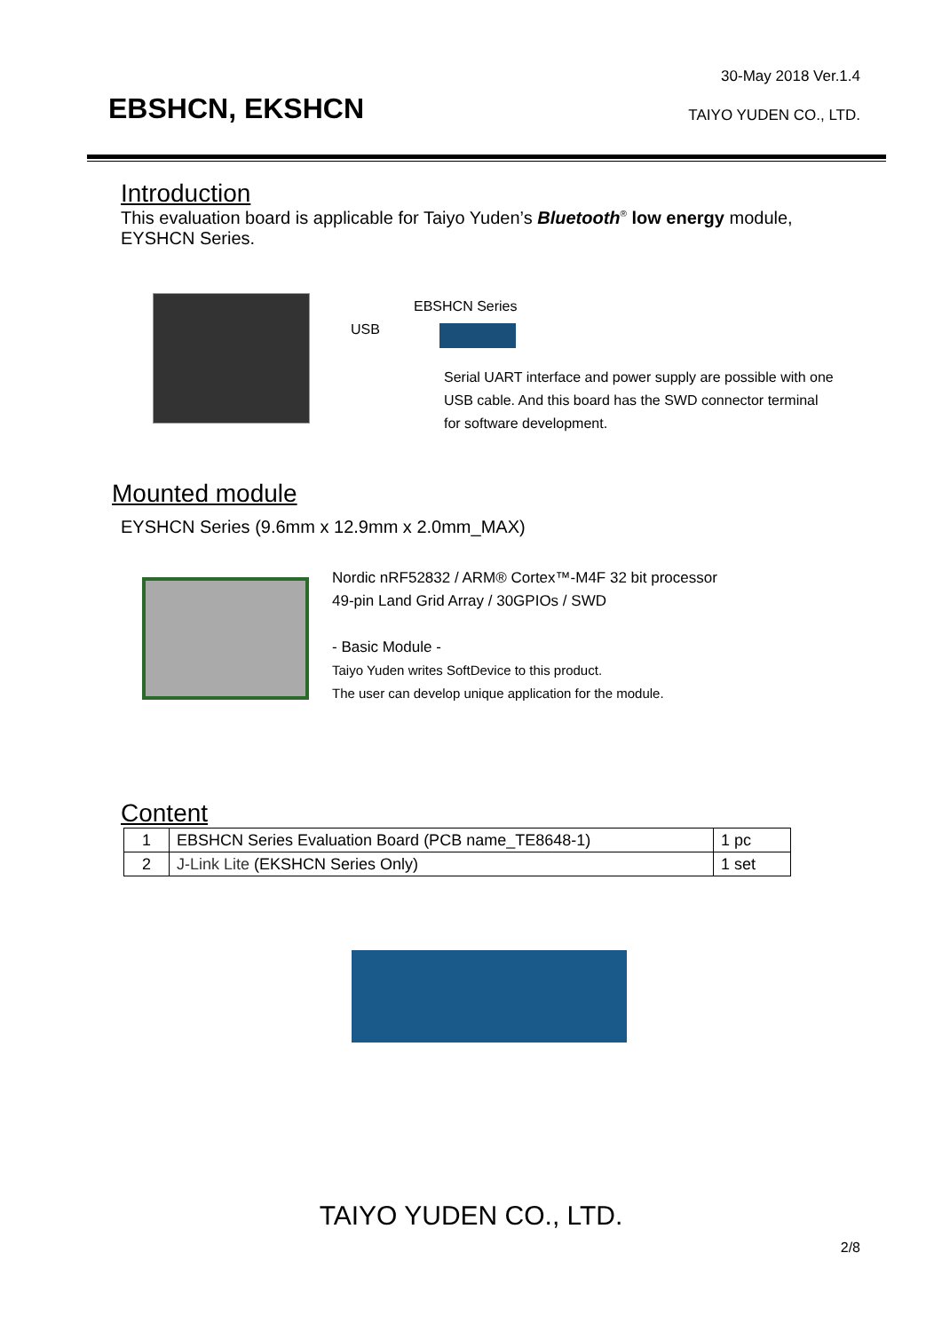30-May 2018 Ver.1.4
EBSHCN, EKSHCN TAIYO YUDEN CO., LTD.
Introduction
This evaluation board is applicable for Taiyo Yuden’s Bluetooth<sup>®</sup> low energy module, EYSHCN Series.
USB
EBSHCN Series
Serial UART interface and power supply are possible with one USB cable. And this board has the SWD connector terminal for software development.
Mounted module
EYSHCN Series (9.6mm x 12.9mm x 2.0mm_MAX)
Nordic nRF52832 / ARM® Cortex™-M4F 32 bit processor
49-pin Land Grid Array / 30GPIOs / SWD
- Basic Module -
Taiyo Yuden writes SoftDevice to this product.
The user can develop unique application for the module.
Content
| 1 | EBSHCN Series Evaluation Board (PCB name_TE8648-1) | 1 pc |
| 2 | J-Link Lite (EKSHCN Series Only) | 1 set |
TAIYO YUDEN CO., LTD.
2/8